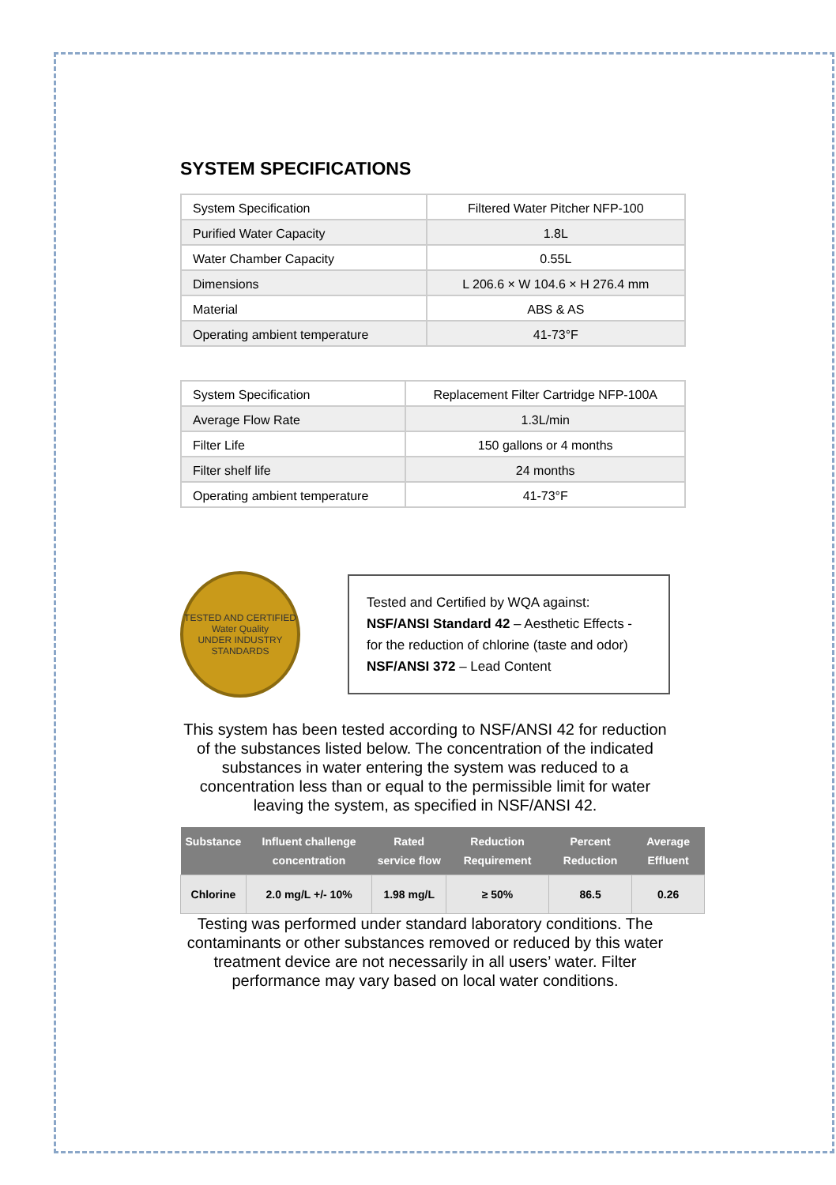SYSTEM SPECIFICATIONS
| System Specification | Filtered Water Pitcher NFP-100 |
| Purified Water Capacity | 1.8L |
| Water Chamber Capacity | 0.55L |
| Dimensions | L 206.6 × W 104.6 × H 276.4 mm |
| Material | ABS & AS |
| Operating ambient temperature | 41-73°F |
| System Specification | Replacement Filter Cartridge NFP-100A |
| Average Flow Rate | 1.3L/min |
| Filter Life | 150 gallons or 4 months |
| Filter shelf life | 24 months |
| Operating ambient temperature | 41-73°F |
TESTED AND CERTIFIED
Water Quality
UNDER INDUSTRY STANDARDS
Tested and Certified by WQA against: NSF/ANSI Standard 42 – Aesthetic Effects - for the reduction of chlorine (taste and odor)
NSF/ANSI 372 – Lead Content
This system has been tested according to NSF/ANSI 42 for reduction of the substances listed below. The concentration of the indicated substances in water entering the system was reduced to a concentration less than or equal to the permissible limit for water leaving the system, as specified in NSF/ANSI 42.
| Substance | Influent challenge concentration | Rated service flow | Reduction Requirement | Percent Reduction | Average Effluent |
| --- | --- | --- | --- | --- | --- |
| Chlorine | 2.0 mg/L +/- 10% | 1.98 mg/L | ≥ 50% | 86.5 | 0.26 |
Testing was performed under standard laboratory conditions. The contaminants or other substances removed or reduced by this water treatment device are not necessarily in all users’ water. Filter performance may vary based on local water conditions.